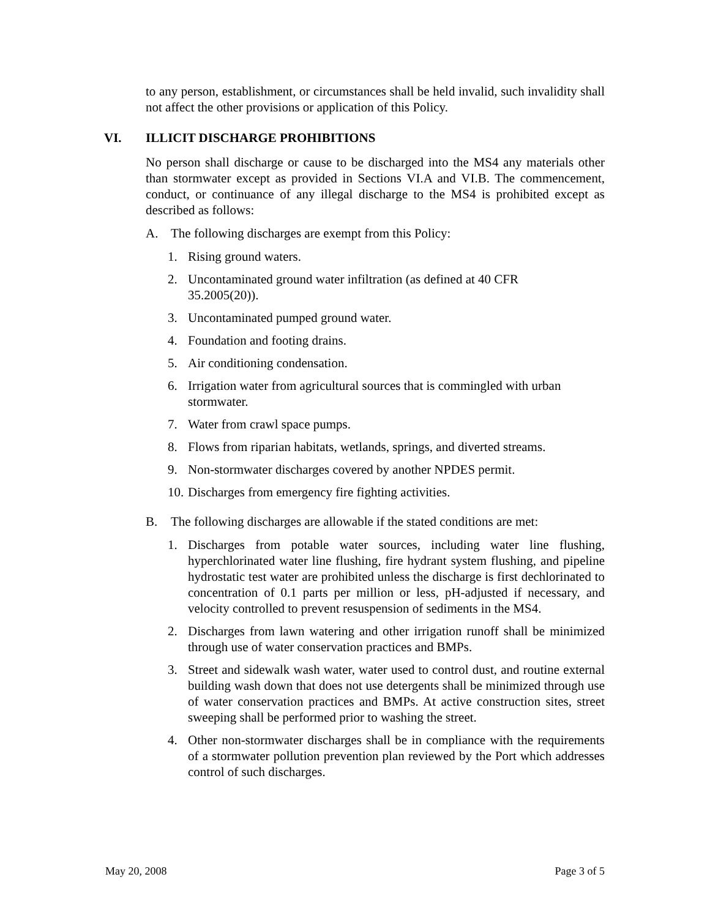to any person, establishment, or circumstances shall be held invalid, such invalidity shall not affect the other provisions or application of this Policy.
VI. ILLICIT DISCHARGE PROHIBITIONS
No person shall discharge or cause to be discharged into the MS4 any materials other than stormwater except as provided in Sections VI.A and VI.B. The commencement, conduct, or continuance of any illegal discharge to the MS4 is prohibited except as described as follows:
A. The following discharges are exempt from this Policy:
1. Rising ground waters.
2. Uncontaminated ground water infiltration (as defined at 40 CFR
35.2005(20)).
3. Uncontaminated pumped ground water.
4. Foundation and footing drains.
5. Air conditioning condensation.
6. Irrigation water from agricultural sources that is commingled with urban
stormwater.
7. Water from crawl space pumps.
8. Flows from riparian habitats, wetlands, springs, and diverted streams.
9. Non-stormwater discharges covered by another NPDES permit.
10. Discharges from emergency fire fighting activities.
B. The following discharges are allowable if the stated conditions are met:
1. Discharges from potable water sources, including water line flushing, hyperchlorinated water line flushing, fire hydrant system flushing, and pipeline hydrostatic test water are prohibited unless the discharge is first dechlorinated to concentration of 0.1 parts per million or less, pH-adjusted if necessary, and velocity controlled to prevent resuspension of sediments in the MS4.
2. Discharges from lawn watering and other irrigation runoff shall be minimized through use of water conservation practices and BMPs.
3. Street and sidewalk wash water, water used to control dust, and routine external building wash down that does not use detergents shall be minimized through use of water conservation practices and BMPs. At active construction sites, street sweeping shall be performed prior to washing the street.
4. Other non-stormwater discharges shall be in compliance with the requirements of a stormwater pollution prevention plan reviewed by the Port which addresses control of such discharges.
May 20, 2008 Page 3 of 5